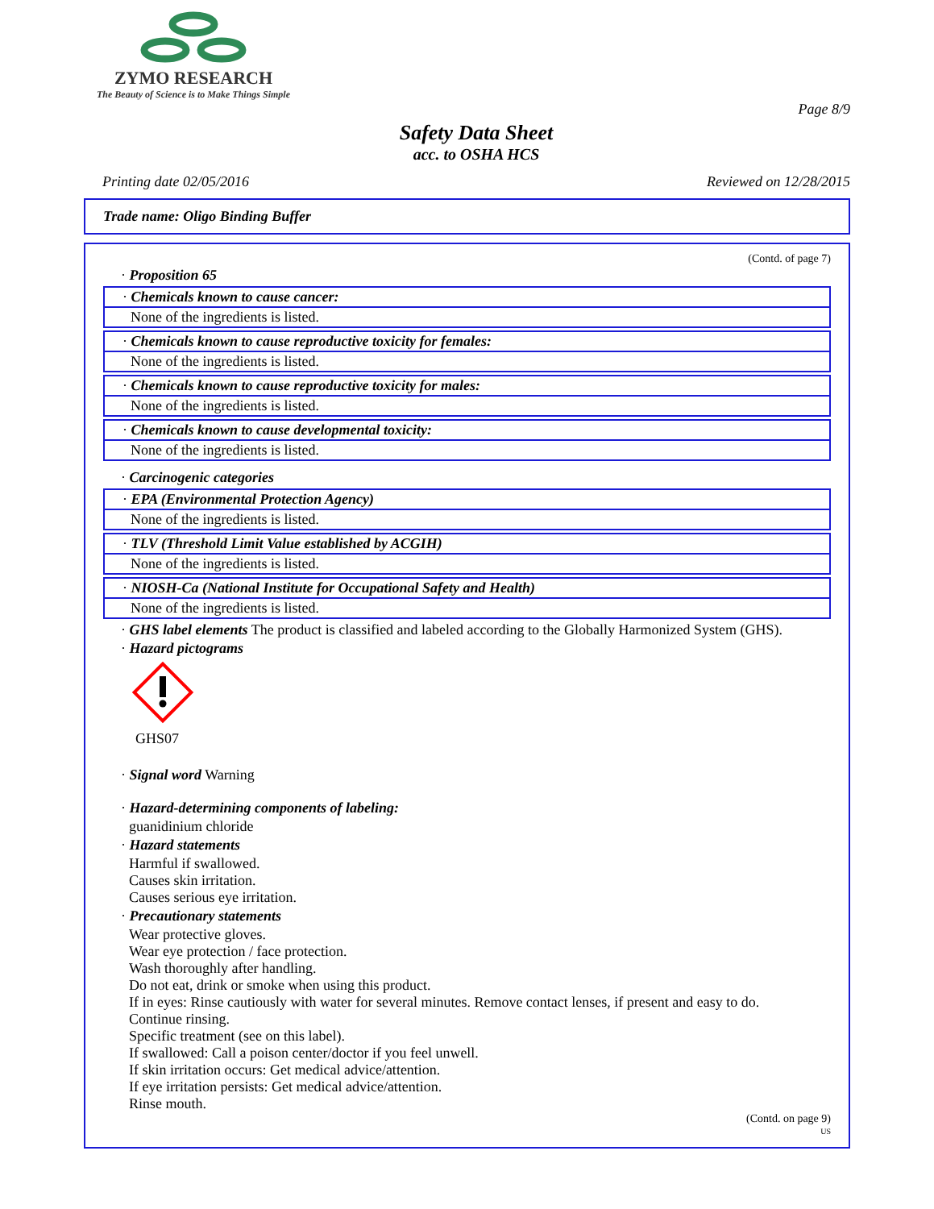ZYMO RESEARCH
The Beauty of Science is to Make Things Simple
Page 8/9
Safety Data Sheet
acc. to OSHA HCS
Printing date 02/05/2016 Reviewed on 12/28/2015
Trade name: Oligo Binding Buffer
(Contd. of page 7)
· Proposition 65
· Chemicals known to cause cancer:
None of the ingredients is listed.
· Chemicals known to cause reproductive toxicity for females:
None of the ingredients is listed.
· Chemicals known to cause reproductive toxicity for males:
None of the ingredients is listed.
· Chemicals known to cause developmental toxicity:
None of the ingredients is listed.
· Carcinogenic categories
· EPA (Environmental Protection Agency)
None of the ingredients is listed.
· TLV (Threshold Limit Value established by ACGIH)
None of the ingredients is listed.
· NIOSH-Ca (National Institute for Occupational Safety and Health)
None of the ingredients is listed.
· GHS label elements The product is classified and labeled according to the Globally Harmonized System (GHS).
· Hazard pictograms
GHS07
· Signal word Warning
· Hazard-determining components of labeling:
guanidinium chloride
· Hazard statements
Harmful if swallowed.
Causes skin irritation.
Causes serious eye irritation.
· Precautionary statements
Wear protective gloves.
Wear eye protection / face protection.
Wash thoroughly after handling.
Do not eat, drink or smoke when using this product.
If in eyes: Rinse cautiously with water for several minutes. Remove contact lenses, if present and easy to do.
Continue rinsing.
Specific treatment (see on this label).
If swallowed: Call a poison center/doctor if you feel unwell.
If skin irritation occurs: Get medical advice/attention.
If eye irritation persists: Get medical advice/attention.
Rinse mouth.
(Contd. on page 9)
US